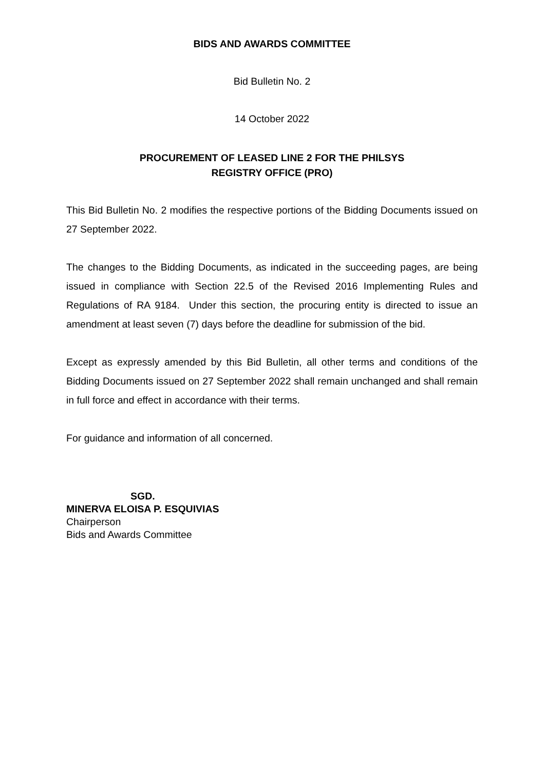BIDS AND AWARDS COMMITTEE
Bid Bulletin No. 2
14 October 2022
PROCUREMENT OF LEASED LINE 2 FOR THE PHILSYS
REGISTRY OFFICE (PRO)
This Bid Bulletin No. 2 modifies the respective portions of the Bidding Documents issued on 27 September 2022.
The changes to the Bidding Documents, as indicated in the succeeding pages, are being issued in compliance with Section 22.5 of the Revised 2016 Implementing Rules and Regulations of RA 9184. Under this section, the procuring entity is directed to issue an amendment at least seven (7) days before the deadline for submission of the bid.
Except as expressly amended by this Bid Bulletin, all other terms and conditions of the Bidding Documents issued on 27 September 2022 shall remain unchanged and shall remain in full force and effect in accordance with their terms.
For guidance and information of all concerned.
SGD.
MINERVA ELOISA P. ESQUIVIAS
Chairperson
Bids and Awards Committee